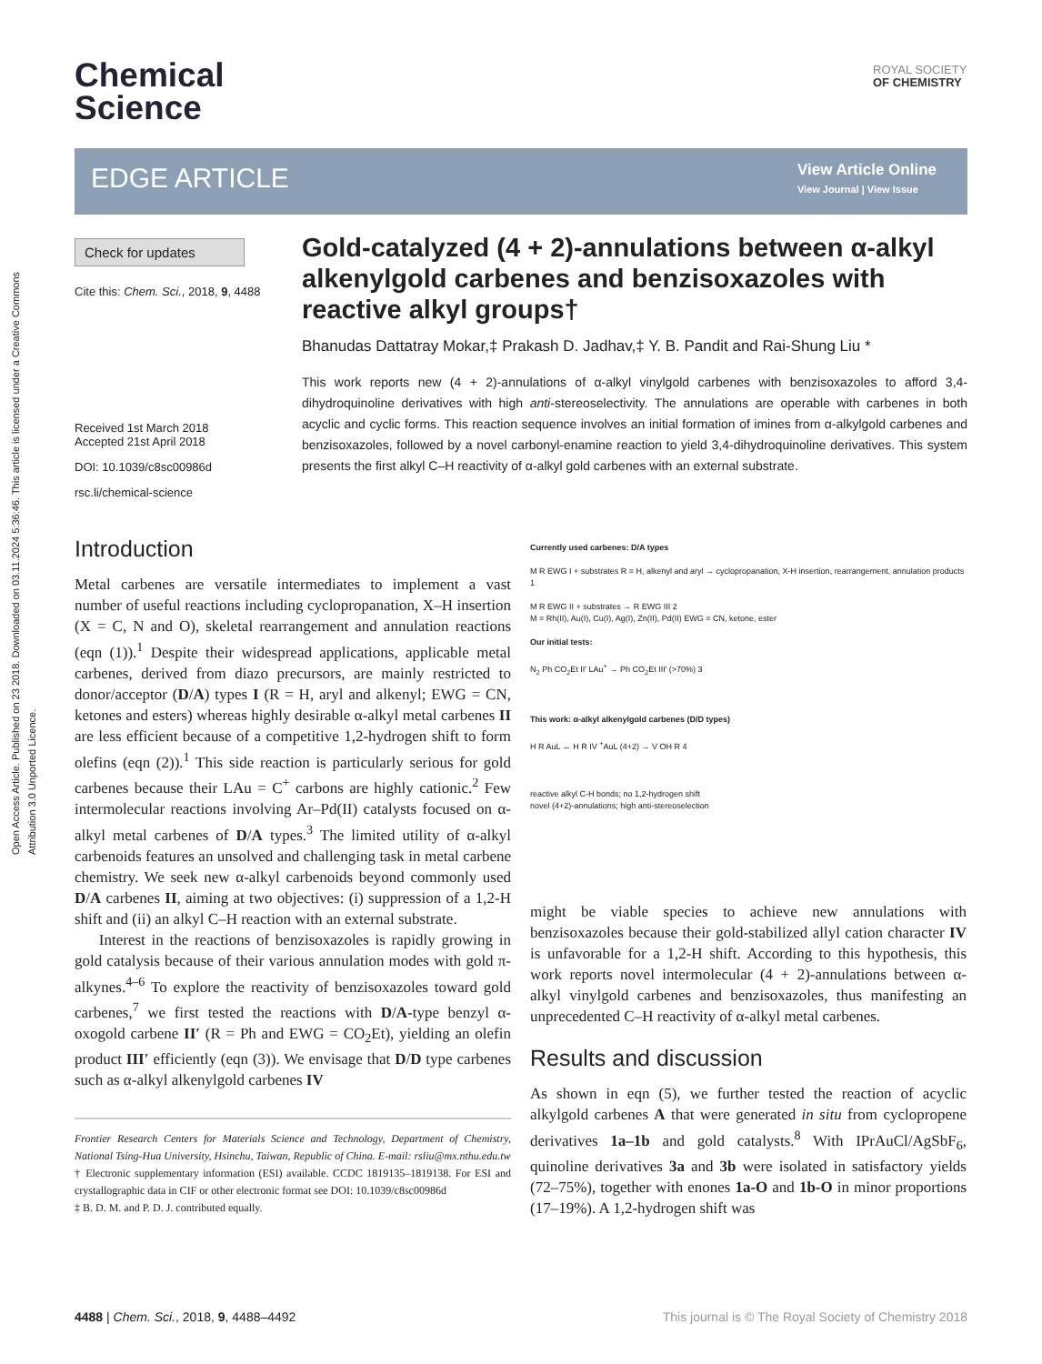Open Access Article. Published on 23 2018. Downloaded on 03.11.2024 5:36:46. This article is licensed under a Creative Commons Attribution 3.0 Unported Licence.
Chemical
Science
ROYAL SOCIETY
OF CHEMISTRY
EDGE ARTICLE
View Article Online
View Journal | View Issue
Check for updates
Cite this: Chem. Sci., 2018, 9, 4488
Received 1st March 2018
Accepted 21st April 2018
DOI: 10.1039/c8sc00986d
rsc.li/chemical-science
Gold-catalyzed (4 + 2)-annulations between α-alkyl alkenylgold carbenes and benzisoxazoles with reactive alkyl groups†
Bhanudas Dattatray Mokar,‡ Prakash D. Jadhav,‡ Y. B. Pandit and Rai-Shung Liu *
This work reports new (4 + 2)-annulations of α-alkyl vinylgold carbenes with benzisoxazoles to afford 3,4-dihydroquinoline derivatives with high anti-stereoselectivity. The annulations are operable with carbenes in both acyclic and cyclic forms. This reaction sequence involves an initial formation of imines from α-alkylgold carbenes and benzisoxazoles, followed by a novel carbonyl-enamine reaction to yield 3,4-dihydroquinoline derivatives. This system presents the first alkyl C–H reactivity of α-alkyl gold carbenes with an external substrate.
Introduction
Metal carbenes are versatile intermediates to implement a vast number of useful reactions including cyclopropanation, X–H insertion (X = C, N and O), skeletal rearrangement and annulation reactions (eqn (1)).<sup>1</sup> Despite their widespread applications, applicable metal carbenes, derived from diazo precursors, are mainly restricted to donor/acceptor (D/A) types I (R = H, aryl and alkenyl; EWG = CN, ketones and esters) whereas highly desirable α-alkyl metal carbenes II are less efficient because of a competitive 1,2-hydrogen shift to form olefins (eqn (2)).<sup>1</sup> This side reaction is particularly serious for gold carbenes because their LAu = C<sup>+</sup> carbons are highly cationic.<sup>2</sup> Few intermolecular reactions involving Ar–Pd(II) catalysts focused on α-alkyl metal carbenes of D/A types.<sup>3</sup> The limited utility of α-alkyl carbenoids features an unsolved and challenging task in metal carbene chemistry. We seek new α-alkyl carbenoids beyond commonly used D/A carbenes II, aiming at two objectives: (i) suppression of a 1,2-H shift and (ii) an alkyl C–H reaction with an external substrate.
Interest in the reactions of benzisoxazoles is rapidly growing in gold catalysis because of their various annulation modes with gold π-alkynes.<sup>4–6</sup> To explore the reactivity of benzisoxazoles toward gold carbenes,<sup>7</sup> we first tested the reactions with D/A-type benzyl α-oxogold carbene II′ (R = Ph and EWG = CO<sub>2</sub>Et), yielding an olefin product III′ efficiently (eqn (3)). We envisage that D/D type carbenes such as α-alkyl alkenylgold carbenes IV
Frontier Research Centers for Materials Science and Technology, Department of Chemistry, National Tsing-Hua University, Hsinchu, Taiwan, Republic of China. E-mail: rsliu@mx.nthu.edu.tw
† Electronic supplementary information (ESI) available. CCDC 1819135–1819138. For ESI and crystallographic data in CIF or other electronic format see DOI: 10.1039/c8sc00986d
‡ B. D. M. and P. D. J. contributed equally.
Currently used carbenes: D/A types
M R EWG I + substrates R = H, alkenyl and aryl → cyclopropanation, X-H insertion, rearrangement, annulation products 1
M R EWG II + substrates → R EWG III 2
M = Rh(II), Au(I), Cu(I), Ag(I), Zn(II), Pd(II) EWG = CN, ketone, ester
Our initial tests:
N<sub>2</sub> Ph CO<sub>2</sub>Et II′ LAu<sup>+</sup> → Ph CO<sub>2</sub>Et III′ (>70%) 3
This work: α-alkyl alkenylgold carbenes (D/D types)
H R AuL ↔ H R IV <sup>+</sup>AuL (4+2) → V OH R 4
reactive alkyl C-H bonds; no 1,2-hydrogen shift
novel (4+2)-annulations; high anti-stereoselection
might be viable species to achieve new annulations with benzisoxazoles because their gold-stabilized allyl cation character IV is unfavorable for a 1,2-H shift. According to this hypothesis, this work reports novel intermolecular (4 + 2)-annulations between α-alkyl vinylgold carbenes and benzisoxazoles, thus manifesting an unprecedented C–H reactivity of α-alkyl metal carbenes.
Results and discussion
As shown in eqn (5), we further tested the reaction of acyclic alkylgold carbenes A that were generated in situ from cyclopropene derivatives 1a–1b and gold catalysts.<sup>8</sup> With IPrAuCl/AgSbF<sub>6</sub>, quinoline derivatives 3a and 3b were isolated in satisfactory yields (72–75%), together with enones 1a-O and 1b-O in minor proportions (17–19%). A 1,2-hydrogen shift was
4488 | Chem. Sci., 2018, 9, 4488–4492 This journal is © The Royal Society of Chemistry 2018